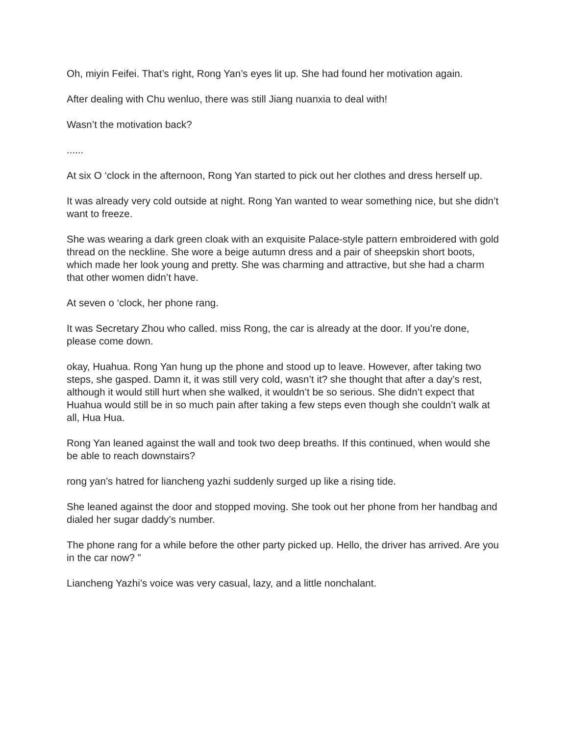Oh, miyin Feifei. That’s right, Rong Yan’s eyes lit up. She had found her motivation again.
After dealing with Chu wenluo, there was still Jiang nuanxia to deal with!
Wasn’t the motivation back?
......
At six O ‘clock in the afternoon, Rong Yan started to pick out her clothes and dress herself up.
It was already very cold outside at night. Rong Yan wanted to wear something nice, but she didn’t want to freeze.
She was wearing a dark green cloak with an exquisite Palace-style pattern embroidered with gold thread on the neckline. She wore a beige autumn dress and a pair of sheepskin short boots, which made her look young and pretty. She was charming and attractive, but she had a charm that other women didn’t have.
At seven o ‘clock, her phone rang.
It was Secretary Zhou who called. miss Rong, the car is already at the door. If you’re done, please come down.
okay, Huahua. Rong Yan hung up the phone and stood up to leave. However, after taking two steps, she gasped. Damn it, it was still very cold, wasn’t it? she thought that after a day’s rest, although it would still hurt when she walked, it wouldn’t be so serious. She didn’t expect that Huahua would still be in so much pain after taking a few steps even though she couldn’t walk at all, Hua Hua.
Rong Yan leaned against the wall and took two deep breaths. If this continued, when would she be able to reach downstairs?
rong yan’s hatred for liancheng yazhi suddenly surged up like a rising tide.
She leaned against the door and stopped moving. She took out her phone from her handbag and dialed her sugar daddy’s number.
The phone rang for a while before the other party picked up. Hello, the driver has arrived. Are you in the car now? ”
Liancheng Yazhi’s voice was very casual, lazy, and a little nonchalant.